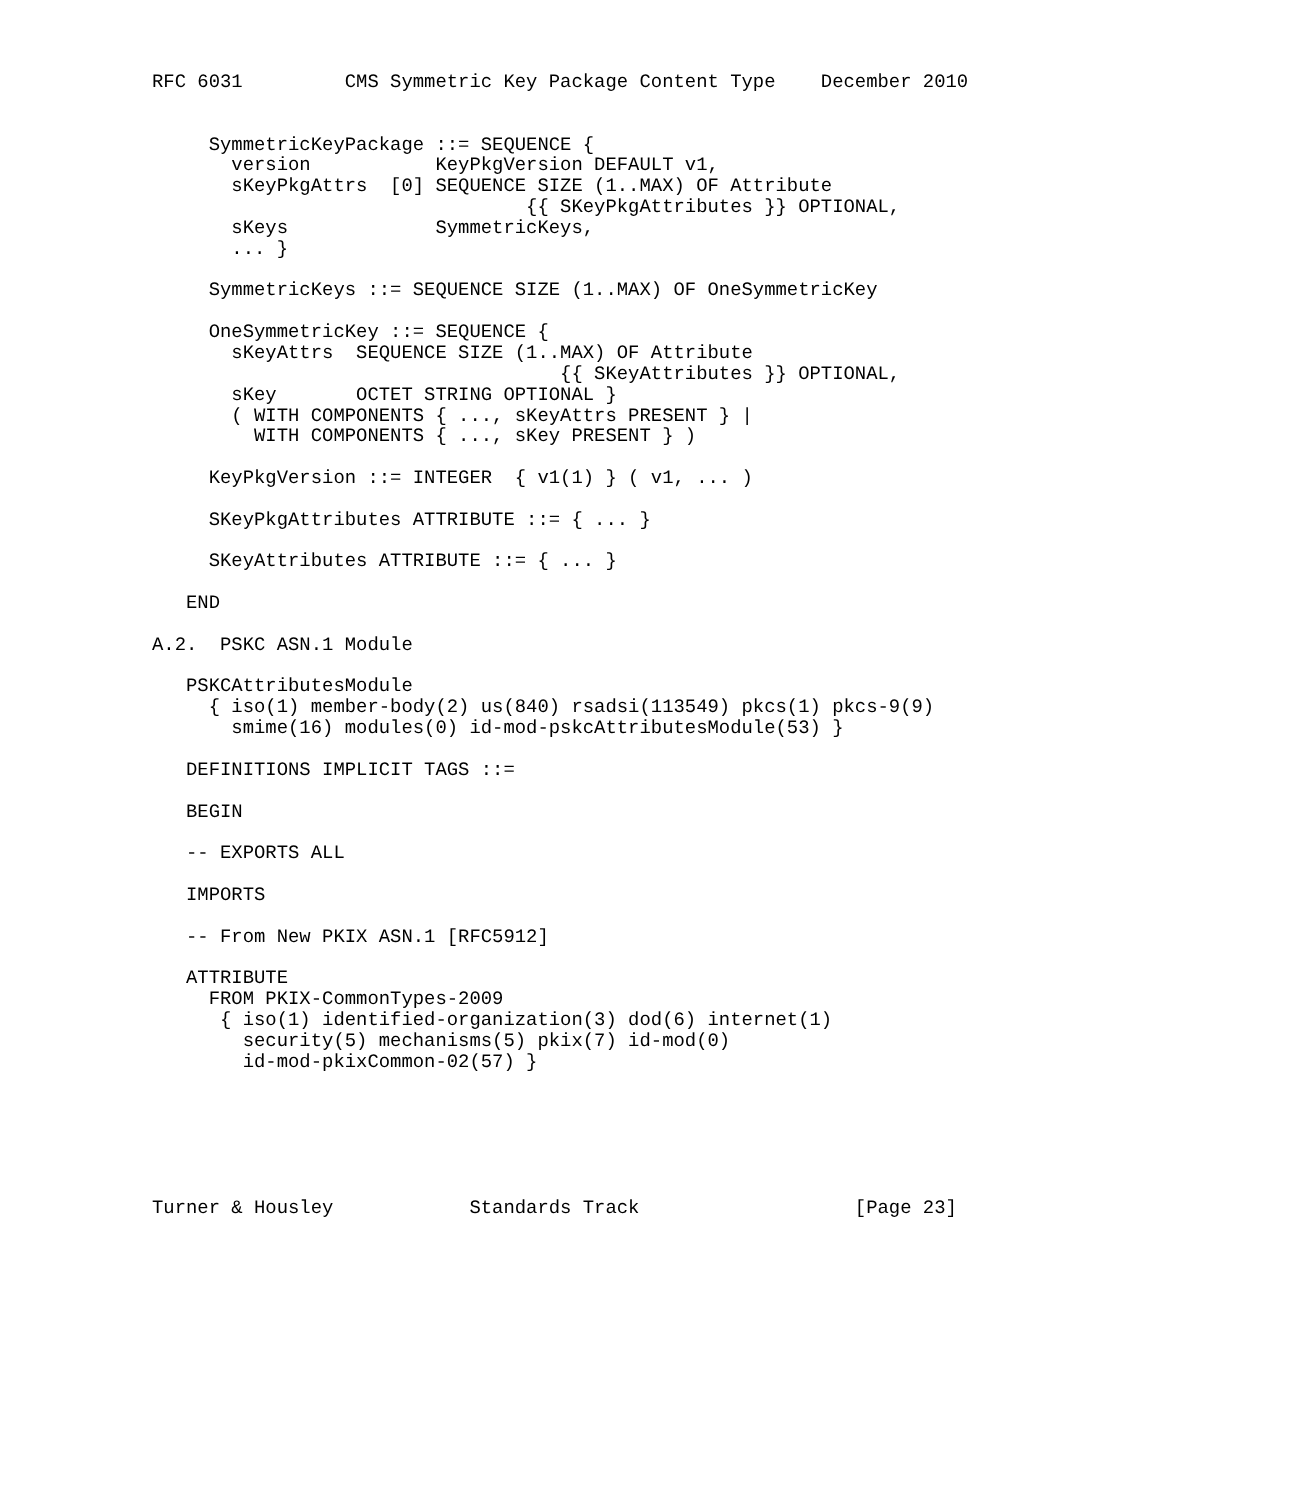RFC 6031         CMS Symmetric Key Package Content Type    December 2010


     SymmetricKeyPackage ::= SEQUENCE {
       version           KeyPkgVersion DEFAULT v1,
       sKeyPkgAttrs  [0] SEQUENCE SIZE (1..MAX) OF Attribute
                                 {{ SKeyPkgAttributes }} OPTIONAL,
       sKeys             SymmetricKeys,
       ... }

     SymmetricKeys ::= SEQUENCE SIZE (1..MAX) OF OneSymmetricKey

     OneSymmetricKey ::= SEQUENCE {
       sKeyAttrs  SEQUENCE SIZE (1..MAX) OF Attribute
                                    {{ SKeyAttributes }} OPTIONAL,
       sKey       OCTET STRING OPTIONAL }
       ( WITH COMPONENTS { ..., sKeyAttrs PRESENT } |
         WITH COMPONENTS { ..., sKey PRESENT } )

     KeyPkgVersion ::= INTEGER  { v1(1) } ( v1, ... )

     SKeyPkgAttributes ATTRIBUTE ::= { ... }

     SKeyAttributes ATTRIBUTE ::= { ... }

   END

A.2.  PSKC ASN.1 Module

   PSKCAttributesModule
     { iso(1) member-body(2) us(840) rsadsi(113549) pkcs(1) pkcs-9(9)
       smime(16) modules(0) id-mod-pskcAttributesModule(53) }

   DEFINITIONS IMPLICIT TAGS ::=

   BEGIN

   -- EXPORTS ALL

   IMPORTS

   -- From New PKIX ASN.1 [RFC5912]

   ATTRIBUTE
     FROM PKIX-CommonTypes-2009
      { iso(1) identified-organization(3) dod(6) internet(1)
        security(5) mechanisms(5) pkix(7) id-mod(0)
        id-mod-pkixCommon-02(57) }






Turner & Housley            Standards Track                   [Page 23]